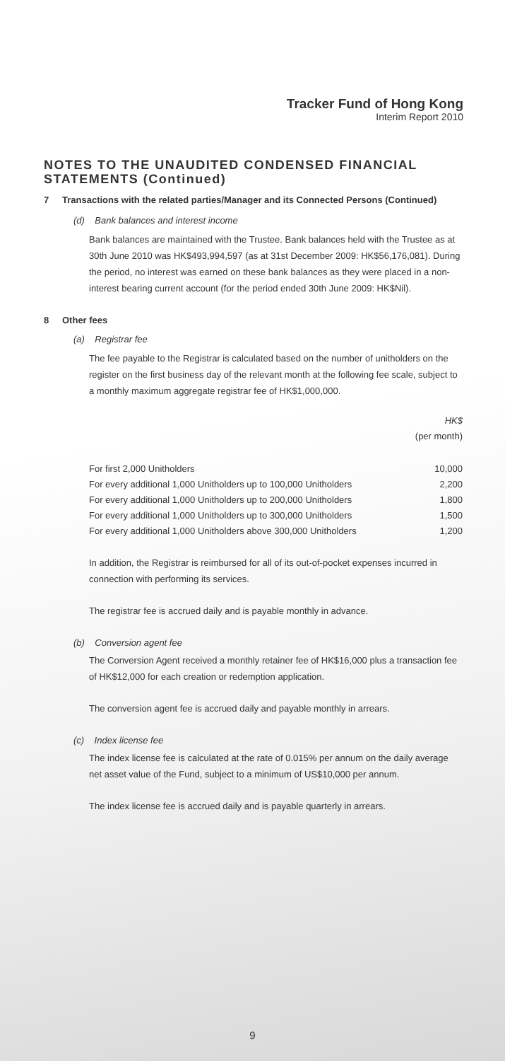Tracker Fund of Hong Kong
Interim Report 2010
NOTES TO THE UNAUDITED CONDENSED FINANCIAL STATEMENTS (Continued)
7 Transactions with the related parties/Manager and its Connected Persons (Continued)
(d) Bank balances and interest income
Bank balances are maintained with the Trustee. Bank balances held with the Trustee as at 30th June 2010 was HK$493,994,597 (as at 31st December 2009: HK$56,176,081). During the period, no interest was earned on these bank balances as they were placed in a non-interest bearing current account (for the period ended 30th June 2009: HK$Nil).
8 Other fees
(a) Registrar fee
The fee payable to the Registrar is calculated based on the number of unitholders on the register on the first business day of the relevant month at the following fee scale, subject to a monthly maximum aggregate registrar fee of HK$1,000,000.
| | HK$ |
| | (per month) |
| For first 2,000 Unitholders | 10,000 |
| For every additional 1,000 Unitholders up to 100,000 Unitholders | 2,200 |
| For every additional 1,000 Unitholders up to 200,000 Unitholders | 1,800 |
| For every additional 1,000 Unitholders up to 300,000 Unitholders | 1,500 |
| For every additional 1,000 Unitholders above 300,000 Unitholders | 1,200 |
In addition, the Registrar is reimbursed for all of its out-of-pocket expenses incurred in connection with performing its services.
The registrar fee is accrued daily and is payable monthly in advance.
(b) Conversion agent fee
The Conversion Agent received a monthly retainer fee of HK$16,000 plus a transaction fee of HK$12,000 for each creation or redemption application.
The conversion agent fee is accrued daily and payable monthly in arrears.
(c) Index license fee
The index license fee is calculated at the rate of 0.015% per annum on the daily average net asset value of the Fund, subject to a minimum of US$10,000 per annum.
The index license fee is accrued daily and is payable quarterly in arrears.
9